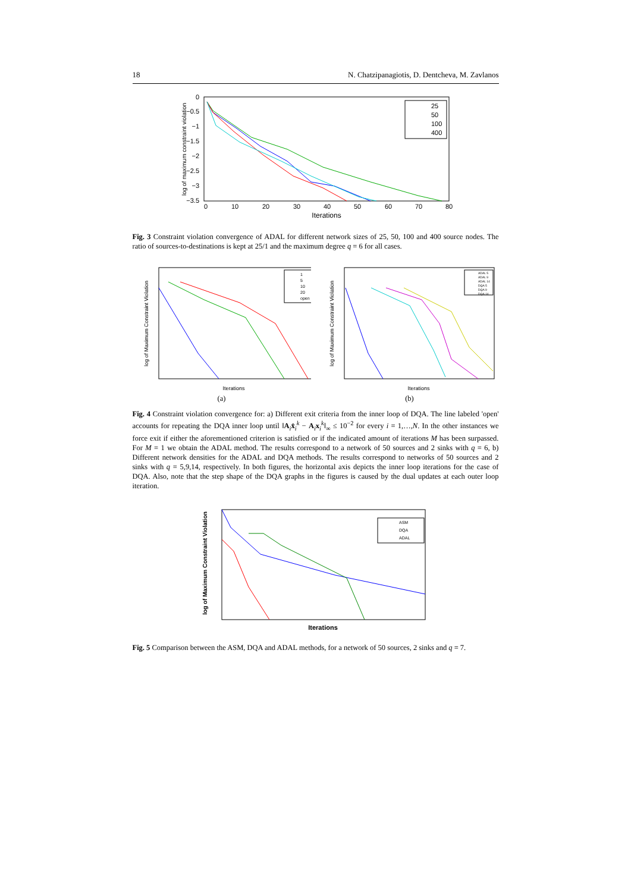18 N. Chatzipanagiotis, D. Dentcheva, M. Zavlanos
log of maximum constraint violation
0
−0.5
−1
−1.5
−2
−2.5
−3
−3.5
0
10
20
30
40
50
60
70
80
Iterations
25
50
100
400
Fig. 3 Constraint violation convergence of ADAL for different network sizes of 25, 50, 100 and 400 source nodes. The ratio of sources-to-destinations is kept at 25/1 and the maximum degree q = 6 for all cases.
log of Maximum Constraint Violation
Iterations
1
5
10
20
open
(a)
log of Maximum Constraint Violation
Iterations
ADAL 5
ADAL 9
ADAL 14
DQA 5
DQA 9
DQA 14
(b)
Fig. 4 Constraint violation convergence for: a) Different exit criteria from the inner loop of DQA. The line labeled 'open' accounts for repeating the DQA inner loop until ‖A<sub>i</sub>x̂<sub>i</sub><sup>k</sup> − A<sub>i</sub>x<sub>i</sub><sup>k</sup>‖<sub>∞</sub> ≤ 10<sup>−2</sup> for every i = 1,…,N. In the other instances we force exit if either the aforementioned criterion is satisfied or if the indicated amount of iterations M has been surpassed. For M = 1 we obtain the ADAL method. The results correspond to a network of 50 sources and 2 sinks with q = 6, b) Different network densities for the ADAL and DQA methods. The results correspond to networks of 50 sources and 2 sinks with q = 5,9,14, respectively. In both figures, the horizontal axis depicts the inner loop iterations for the case of DQA. Also, note that the step shape of the DQA graphs in the figures is caused by the dual updates at each outer loop iteration.
log of Maximum Constraint Violation
Iterations
ASM
DQA
ADAL
Fig. 5 Comparison between the ASM, DQA and ADAL methods, for a network of 50 sources, 2 sinks and q = 7.